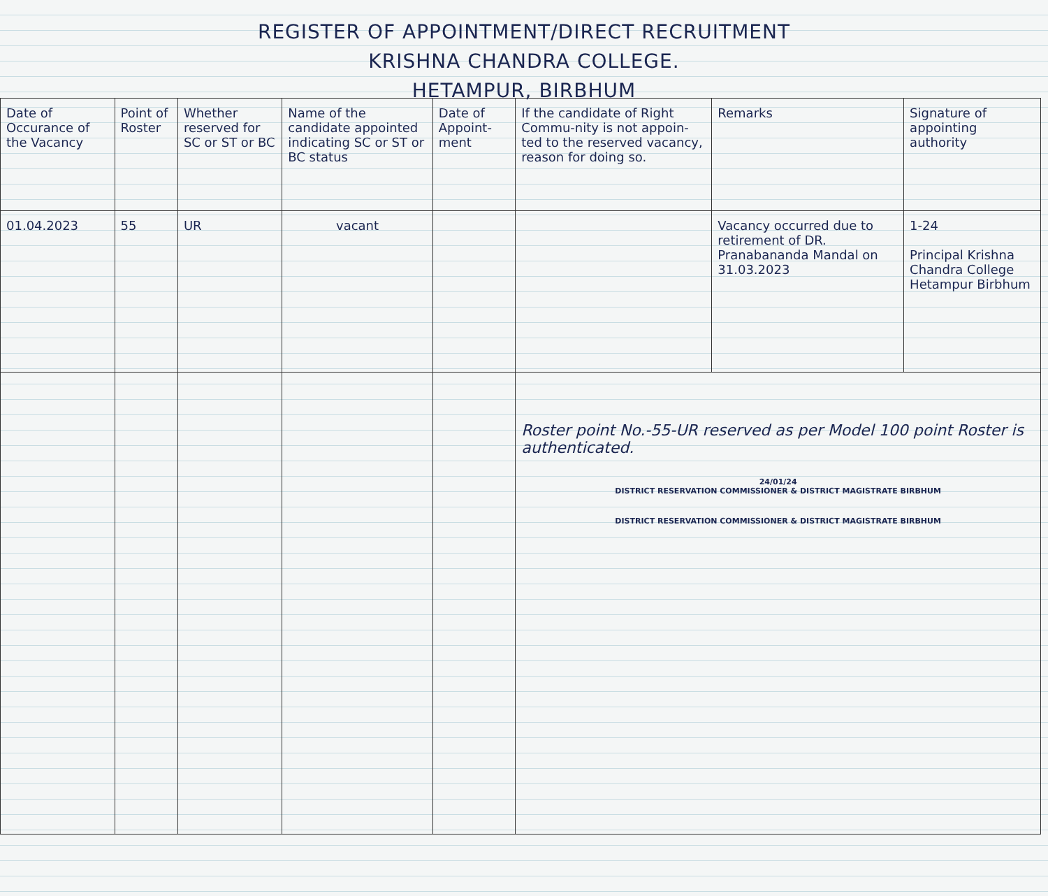REGISTER OF APPOINTMENT/DIRECT RECRUITMENT
KRISHNA CHANDRA COLLEGE.
HETAMPUR, BIRBHUM
| Date of Occurance of the Vacancy | Point of Roster | Whether reserved for SC or ST or BC | Name of the candidate appointed indicating SC or ST or BC status | Date of Appoint-ment | If the candidate of Right Commu-nity is not appoin-ted to the reserved vacancy, reason for doing so. | Remarks | Signature of appointing authority |
| --- | --- | --- | --- | --- | --- | --- | --- |
| 01.04.2023 | 55 | UR | vacant | | | Vacancy occurred due to retirement of DR. Pranabananda Mandal on 31.03.2023 | 1-24 Principal Krishna Chandra College Hetampur Birbhum |
| | | | | | Roster point No.-55-UR reserved as per Model 100 point Roster is authenticated. 24/01/24 DISTRICT RESERVATION COMMISSIONER & DISTRICT MAGISTRATE BIRBHUM DISTRICT RESERVATION COMMISSIONER & DISTRICT MAGISTRATE BIRBHUM | | |